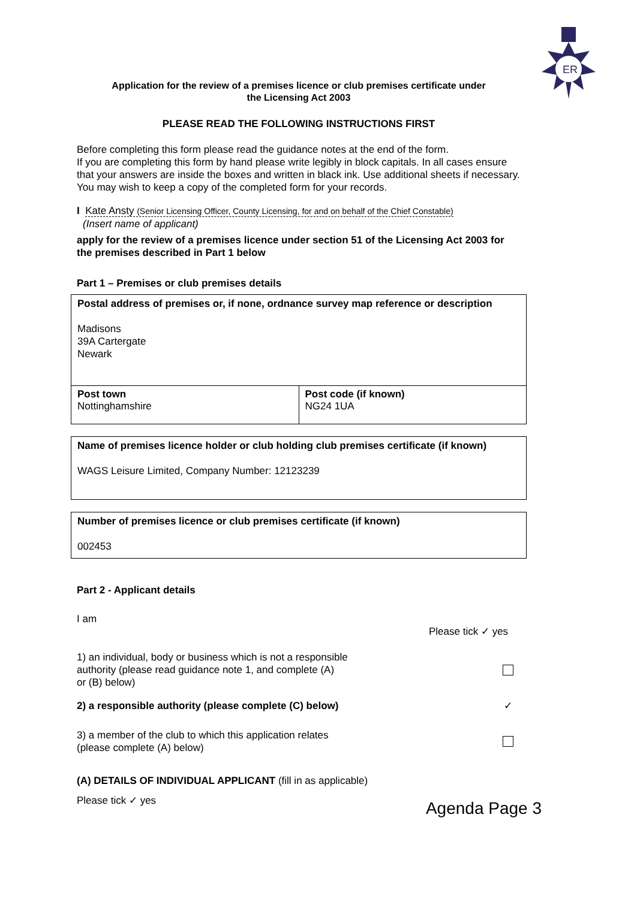ER
Application for the review of a premises licence or club premises certificate under
the Licensing Act 2003
PLEASE READ THE FOLLOWING INSTRUCTIONS FIRST
Before completing this form please read the guidance notes at the end of the form.
If you are completing this form by hand please write legibly in block capitals. In all cases ensure that your answers are inside the boxes and written in black ink. Use additional sheets if necessary.
You may wish to keep a copy of the completed form for your records.
I Kate Ansty (Senior Licensing Officer, County Licensing, for and on behalf of the Chief Constable)
(Insert name of applicant)
apply for the review of a premises licence under section 51 of the Licensing Act 2003 for the premises described in Part 1 below
Part 1 – Premises or club premises details
Postal address of premises or, if none, ordnance survey map reference or description
Madisons
39A Cartergate
Newark
| Post town Nottinghamshire | Post code (if known) NG24 1UA |
Name of premises licence holder or club holding club premises certificate (if known)
WAGS Leisure Limited, Company Number: 12123239
Number of premises licence or club premises certificate (if known)
002453
Part 2 - Applicant details
I am
Please tick ✓ yes
1) an individual, body or business which is not a responsible
authority (please read guidance note 1, and complete (A)
or (B) below)
2) a responsible authority (please complete (C) below)
✓
3) a member of the club to which this application relates
(please complete (A) below)
(A) DETAILS OF INDIVIDUAL APPLICANT (fill in as applicable)
Please tick ✓ yes
Agenda Page 3